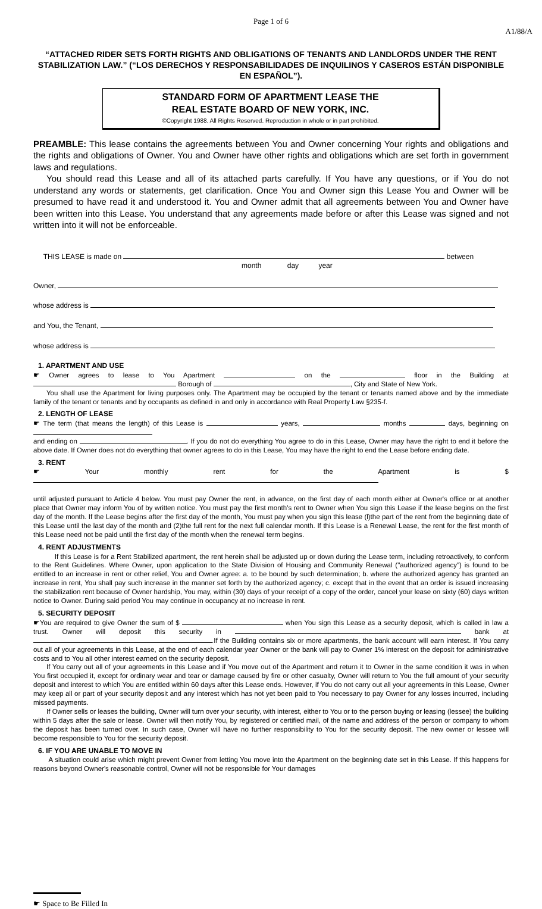Page 1 of 6
A1/88/A
“ATTACHED RIDER SETS FORTH RIGHTS AND OBLIGATIONS OF TENANTS AND LANDLORDS UNDER THE RENT STABILIZATION LAW.” (“LOS DERECHOS Y RESPONSABILIDADES DE INQUILINOS Y CASEROS ESTÁN DISPONIBLE EN ESPAÑOL”).
STANDARD FORM OF APARTMENT LEASE THE
REAL ESTATE BOARD OF NEW YORK, INC.
©Copyright 1988. All Rights Reserved. Reproduction in whole or in part prohibited.
PREAMBLE: This lease contains the agreements between You and Owner concerning Your rights and obligations and the rights and obligations of Owner. You and Owner have other rights and obligations which are set forth in government laws and regulations.
You should read this Lease and all of its attached parts carefully. If You have any questions, or if You do not understand any words or statements, get clarification. Once You and Owner sign this Lease You and Owner will be presumed to have read it and understood it. You and Owner admit that all agreements between You and Owner have been written into this Lease. You understand that any agreements made before or after this Lease was signed and not written into it will not be enforceable.
THIS LEASE is made on between
month day year
Owner,
whose address is
and You, the Tenant,
whose address is
1. APARTMENT AND USE
☛ Owner agrees to lease to You Apartment on the floor in the Building at Borough of , City and State of New York.
You shall use the Apartment for living purposes only. The Apartment may be occupied by the tenant or tenants named above and by the immediate family of the tenant or tenants and by occupants as defined in and only in accordance with Real Property Law §235-f.
2. LENGTH OF LEASE
☛ The term (that means the length) of this Lease is years, months days, beginning on
and ending on . If you do not do everything You agree to do in this Lease, Owner may have the right to end it before the above date. If Owner does not do everything that owner agrees to do in this Lease, You may have the right to end the Lease before ending date.
3. RENT
☛ Your monthly rent for the Apartment is $
until adjusted pursuant to Article 4 below. You must pay Owner the rent, in advance, on the first day of each month either at Owner's office or at another place that Owner may inform You of by written notice. You must pay the first month's rent to Owner when You sign this Lease if the lease begins on the first day of the month. If the Lease begins after the first day of the month, You must pay when you sign this lease (l)the part of the rent from the beginning date of this Lease until the last day of the month and (2)the full rent for the next full calendar month. If this Lease is a Renewal Lease, the rent for the first month of this Lease need not be paid until the first day of the month when the renewal term begins.
4. RENT ADJUSTMENTS
If this Lease is for a Rent Stabilized apartment, the rent herein shall be adjusted up or down during the Lease term, including retroactively, to conform to the Rent Guidelines. Where Owner, upon application to the State Division of Housing and Community Renewal ("authorized agency") is found to be entitled to an increase in rent or other relief, You and Owner agree: a. to be bound by such determination; b. where the authorized agency has granted an increase in rent, You shall pay such increase in the manner set forth by the authorized agency; c. except that in the event that an order is issued increasing the stabilization rent because of Owner hardship, You may, within (30) days of your receipt of a copy of the order, cancel your lease on sixty (60) days written notice to Owner. During said period You may continue in occupancy at no increase in rent.
5. SECURITY DEPOSIT
☛You are required to give Owner the sum of $ when You sign this Lease as a security deposit, which is called in law a trust. Owner will deposit this security in bank at .If the Building contains six or more apartments, the bank account will earn interest. If You carry out all of your agreements in this Lease, at the end of each calendar year Owner or the bank will pay to Owner 1% interest on the deposit for administrative costs and to You all other interest earned on the security deposit.
If You carry out all of your agreements in this Lease and if You move out of the Apartment and return it to Owner in the same condition it was in when You first occupied it, except for ordinary wear and tear or damage caused by fire or other casualty, Owner will return to You the full amount of your security deposit and interest to which You are entitled within 60 days after this Lease ends. However, if You do not carry out all your agreements in this Lease, Owner may keep all or part of your security deposit and any interest which has not yet been paid to You necessary to pay Owner for any losses incurred, including missed payments.
If Owner sells or leases the building, Owner will turn over your security, with interest, either to You or to the person buying or leasing (lessee) the building within 5 days after the sale or lease. Owner will then notify You, by registered or certified mail, of the name and address of the person or company to whom the deposit has been turned over. In such case, Owner will have no further responsibility to You for the security deposit. The new owner or lessee will become responsible to You for the security deposit.
6. IF YOU ARE UNABLE TO MOVE IN
A situation could arise which might prevent Owner from letting You move into the Apartment on the beginning date set in this Lease. If this happens for reasons beyond Owner's reasonable control, Owner will not be responsible for Your damages
☛ Space to Be Filled In